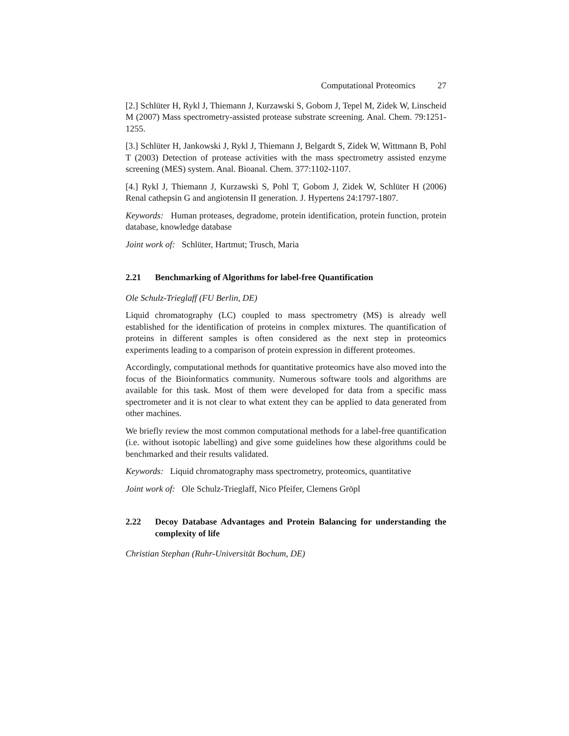Computational Proteomics 27
[2.] Schlüter H, Rykl J, Thiemann J, Kurzawski S, Gobom J, Tepel M, Zidek W, Linscheid M (2007) Mass spectrometry-assisted protease substrate screening. Anal. Chem. 79:1251-1255.
[3.] Schlüter H, Jankowski J, Rykl J, Thiemann J, Belgardt S, Zidek W, Wittmann B, Pohl T (2003) Detection of protease activities with the mass spectrometry assisted enzyme screening (MES) system. Anal. Bioanal. Chem. 377:1102-1107.
[4.] Rykl J, Thiemann J, Kurzawski S, Pohl T, Gobom J, Zidek W, Schlüter H (2006) Renal cathepsin G and angiotensin II generation. J. Hypertens 24:1797-1807.
Keywords: Human proteases, degradome, protein identification, protein function, protein database, knowledge database
Joint work of: Schlüter, Hartmut; Trusch, Maria
2.21 Benchmarking of Algorithms for label-free Quantification
Ole Schulz-Trieglaff (FU Berlin, DE)
Liquid chromatography (LC) coupled to mass spectrometry (MS) is already well established for the identification of proteins in complex mixtures. The quantification of proteins in different samples is often considered as the next step in proteomics experiments leading to a comparison of protein expression in different proteomes.
Accordingly, computational methods for quantitative proteomics have also moved into the focus of the Bioinformatics community. Numerous software tools and algorithms are available for this task. Most of them were developed for data from a specific mass spectrometer and it is not clear to what extent they can be applied to data generated from other machines.
We briefly review the most common computational methods for a label-free quantification (i.e. without isotopic labelling) and give some guidelines how these algorithms could be benchmarked and their results validated.
Keywords: Liquid chromatography mass spectrometry, proteomics, quantitative
Joint work of: Ole Schulz-Trieglaff, Nico Pfeifer, Clemens Gröpl
2.22 Decoy Database Advantages and Protein Balancing for understanding the complexity of life
Christian Stephan (Ruhr-Universität Bochum, DE)